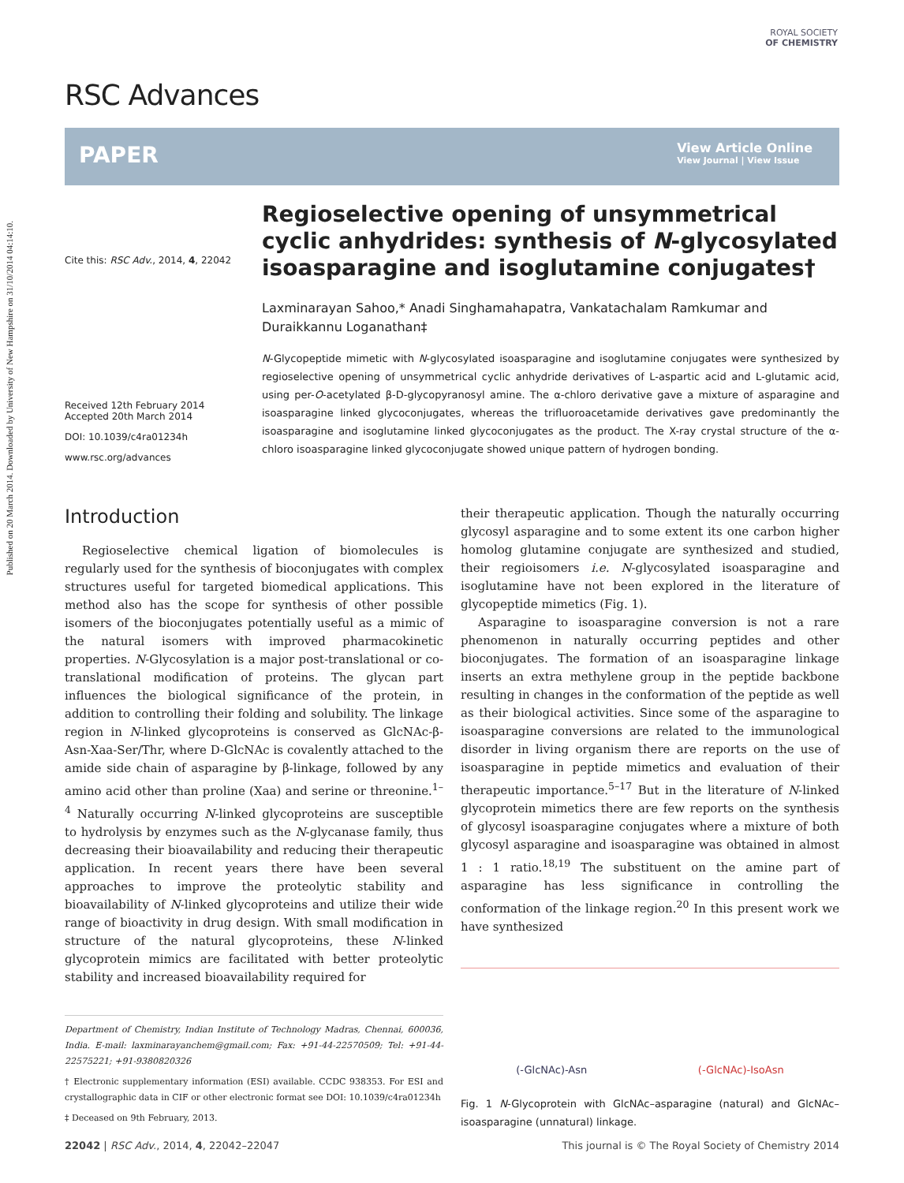Published on 20 March 2014. Downloaded by University of New Hampshire on 31/10/2014 04:14:10.
RSC Advances
ROYAL SOCIETY
OF CHEMISTRY
PAPER
View Article Online
View Journal | View Issue
Cite this: RSC Adv., 2014, 4, 22042
Received 12th February 2014
Accepted 20th March 2014
DOI: 10.1039/c4ra01234h
www.rsc.org/advances
Regioselective opening of unsymmetrical cyclic anhydrides: synthesis of N-glycosylated isoasparagine and isoglutamine conjugates†
Laxminarayan Sahoo,* Anadi Singhamahapatra, Vankatachalam Ramkumar and Duraikkannu Loganathan‡
N-Glycopeptide mimetic with N-glycosylated isoasparagine and isoglutamine conjugates were synthesized by regioselective opening of unsymmetrical cyclic anhydride derivatives of L-aspartic acid and L-glutamic acid, using per-O-acetylated β-D-glycopyranosyl amine. The α-chloro derivative gave a mixture of asparagine and isoasparagine linked glycoconjugates, whereas the trifluoroacetamide derivatives gave predominantly the isoasparagine and isoglutamine linked glycoconjugates as the product. The X-ray crystal structure of the α-chloro isoasparagine linked glycoconjugate showed unique pattern of hydrogen bonding.
Introduction
Regioselective chemical ligation of biomolecules is regularly used for the synthesis of bioconjugates with complex structures useful for targeted biomedical applications. This method also has the scope for synthesis of other possible isomers of the bioconjugates potentially useful as a mimic of the natural isomers with improved pharmacokinetic properties. N-Glycosylation is a major post-translational or co-translational modification of proteins. The glycan part influences the biological significance of the protein, in addition to controlling their folding and solubility. The linkage region in N-linked glycoproteins is conserved as GlcNAc-β-Asn-Xaa-Ser/Thr, where D-GlcNAc is covalently attached to the amide side chain of asparagine by β-linkage, followed by any amino acid other than proline (Xaa) and serine or threonine.<sup>1–4</sup> Naturally occurring N-linked glycoproteins are susceptible to hydrolysis by enzymes such as the N-glycanase family, thus decreasing their bioavailability and reducing their therapeutic application. In recent years there have been several approaches to improve the proteolytic stability and bioavailability of N-linked glycoproteins and utilize their wide range of bioactivity in drug design. With small modification in structure of the natural glycoproteins, these N-linked glycoprotein mimics are facilitated with better proteolytic stability and increased bioavailability required for
Department of Chemistry, Indian Institute of Technology Madras, Chennai, 600036, India. E-mail: laxminarayanchem@gmail.com; Fax: +91-44-22570509; Tel: +91-44-22575221; +91-9380820326
† Electronic supplementary information (ESI) available. CCDC 938353. For ESI and crystallographic data in CIF or other electronic format see DOI: 10.1039/c4ra01234h
‡ Deceased on 9th February, 2013.
their therapeutic application. Though the naturally occurring glycosyl asparagine and to some extent its one carbon higher homolog glutamine conjugate are synthesized and studied, their regioisomers i.e. N-glycosylated isoasparagine and isoglutamine have not been explored in the literature of glycopeptide mimetics (Fig. 1).
Asparagine to isoasparagine conversion is not a rare phenomenon in naturally occurring peptides and other bioconjugates. The formation of an isoasparagine linkage inserts an extra methylene group in the peptide backbone resulting in changes in the conformation of the peptide as well as their biological activities. Since some of the asparagine to isoasparagine conversions are related to the immunological disorder in living organism there are reports on the use of isoasparagine in peptide mimetics and evaluation of their therapeutic importance.<sup>5–17</sup> But in the literature of N-linked glycoprotein mimetics there are few reports on the synthesis of glycosyl isoasparagine conjugates where a mixture of both glycosyl asparagine and isoasparagine was obtained in almost 1 : 1 ratio.<sup>18,19</sup> The substituent on the amine part of asparagine has less significance in controlling the conformation of the linkage region.<sup>20</sup> In this present work we have synthesized
(-GlcNAc)-Asn (-GlcNAc)-IsoAsn
Fig. 1 N-Glycoprotein with GlcNAc–asparagine (natural) and GlcNAc–isoasparagine (unnatural) linkage.
22042 | RSC Adv., 2014, 4, 22042–22047 This journal is © The Royal Society of Chemistry 2014